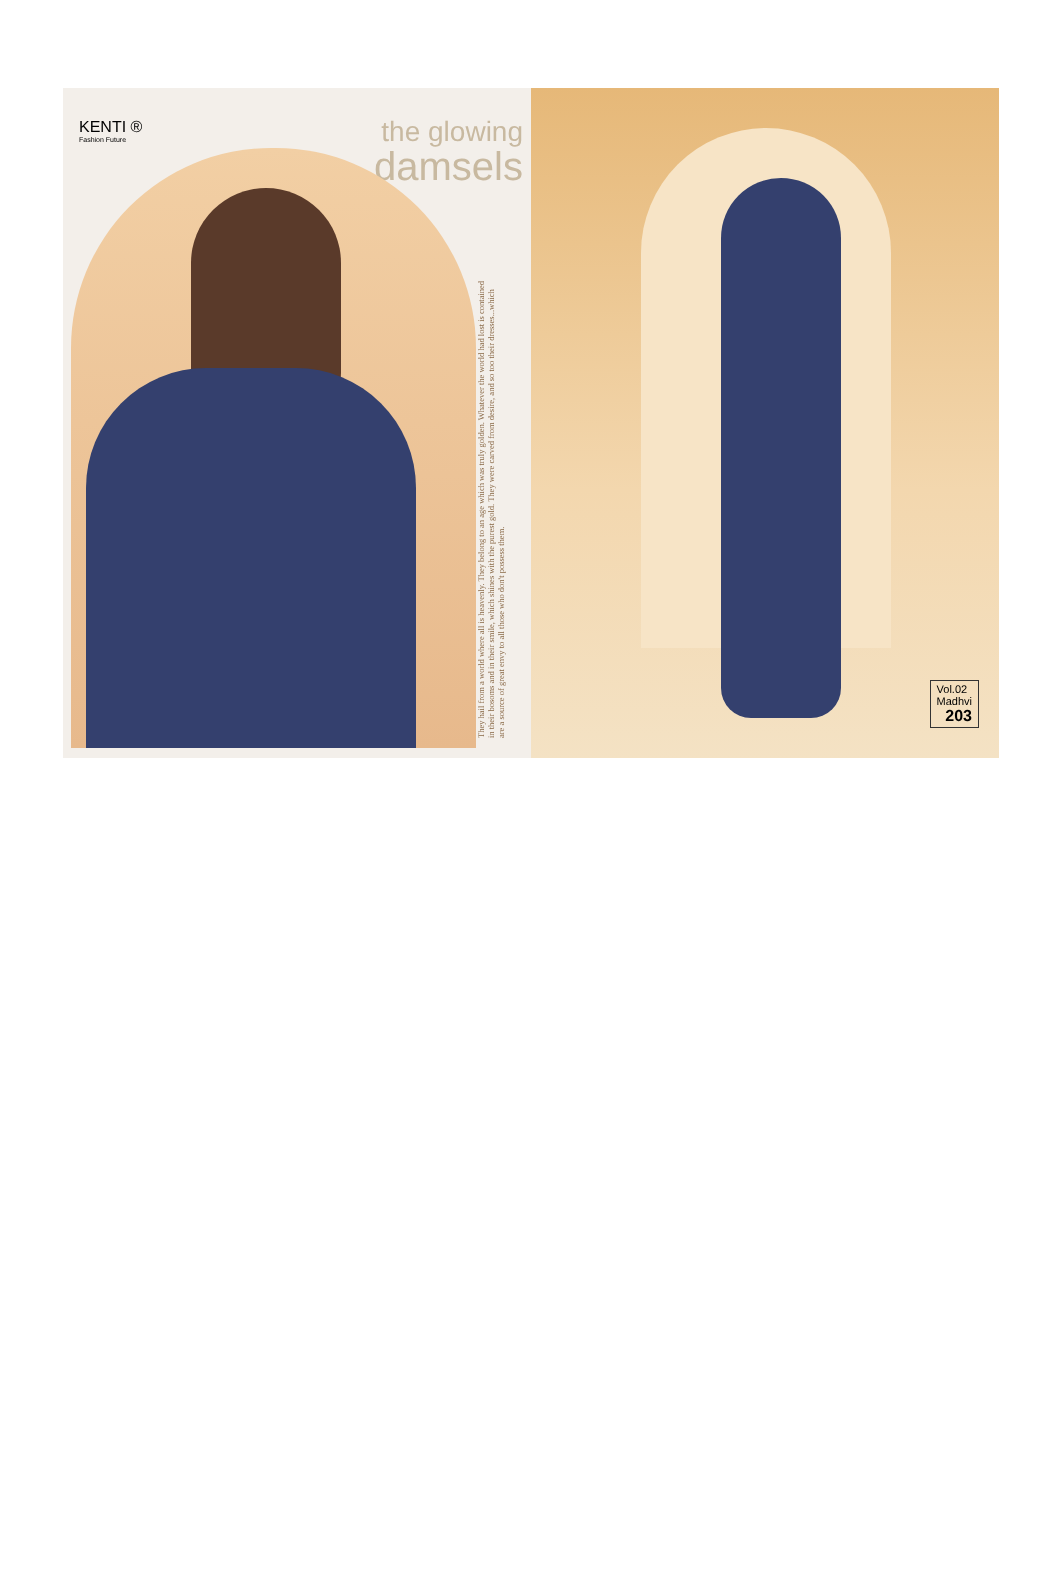KENTI ®
Fashion Future
the glowing
damsels
They hail from a world where all is heavenly. They belong to an age which was truly golden. Whatever the world had lost is contained in their bosoms and in their smile, which shines with the purest gold. They were carved from desire, and so too their dresses...which are a source of great envy to all those who don't possess them.
Vol.02
Madhvi
203